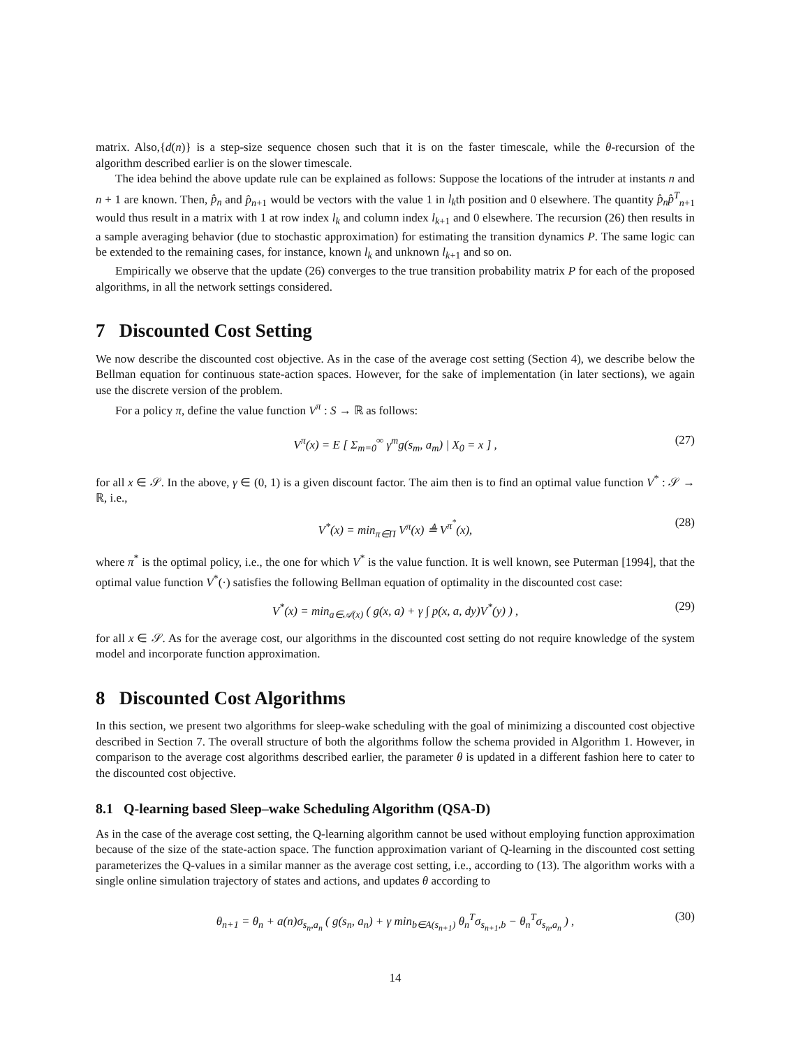matrix. Also,{d(n)} is a step-size sequence chosen such that it is on the faster timescale, while the θ-recursion of the algorithm described earlier is on the slower timescale.
The idea behind the above update rule can be explained as follows: Suppose the locations of the intruder at instants n and n + 1 are known. Then, p̂<sub>n</sub> and p̂<sub>n+1</sub> would be vectors with the value 1 in l<sub>k</sub>th position and 0 elsewhere. The quantity p̂<sub>n</sub>p̂<sup>T</sup><sub>n+1</sub> would thus result in a matrix with 1 at row index l<sub>k</sub> and column index l<sub>k+1</sub> and 0 elsewhere. The recursion (26) then results in a sample averaging behavior (due to stochastic approximation) for estimating the transition dynamics P. The same logic can be extended to the remaining cases, for instance, known l<sub>k</sub> and unknown l<sub>k+1</sub> and so on.
Empirically we observe that the update (26) converges to the true transition probability matrix P for each of the proposed algorithms, in all the network settings considered.
7 Discounted Cost Setting
We now describe the discounted cost objective. As in the case of the average cost setting (Section 4), we describe below the Bellman equation for continuous state-action spaces. However, for the sake of implementation (in later sections), we again use the discrete version of the problem.
For a policy π, define the value function V<sup>π</sup> : S → ℝ as follows:
V<sup>π</sup>(x) = E [ Σ<sub>m=0</sub><sup>∞</sup> γ<sup>m</sup>g(s<sub>m</sub>, a<sub>m</sub>) | X<sub>0</sub> = x ] , (27)
for all x ∈ 𝒮. In the above, γ ∈ (0, 1) is a given discount factor. The aim then is to find an optimal value function V<sup>*</sup> : 𝒮 → ℝ, i.e.,
V<sup>*</sup>(x) = min<sub>π∈Π</sub> V<sup>π</sup>(x) ≜ V<sup>π<sup>*</sup></sup>(x), (28)
where π<sup>*</sup> is the optimal policy, i.e., the one for which V<sup>*</sup> is the value function. It is well known, see Puterman [1994], that the optimal value function V<sup>*</sup>(·) satisfies the following Bellman equation of optimality in the discounted cost case:
V<sup>*</sup>(x) = min<sub>a∈𝒜(x)</sub> ( g(x, a) + γ ∫ p(x, a, dy)V<sup>*</sup>(y) ) , (29)
for all x ∈ 𝒮. As for the average cost, our algorithms in the discounted cost setting do not require knowledge of the system model and incorporate function approximation.
8 Discounted Cost Algorithms
In this section, we present two algorithms for sleep-wake scheduling with the goal of minimizing a discounted cost objective described in Section 7. The overall structure of both the algorithms follow the schema provided in Algorithm 1. However, in comparison to the average cost algorithms described earlier, the parameter θ is updated in a different fashion here to cater to the discounted cost objective.
8.1 Q-learning based Sleep–wake Scheduling Algorithm (QSA-D)
As in the case of the average cost setting, the Q-learning algorithm cannot be used without employing function approximation because of the size of the state-action space. The function approximation variant of Q-learning in the discounted cost setting parameterizes the Q-values in a similar manner as the average cost setting, i.e., according to (13). The algorithm works with a single online simulation trajectory of states and actions, and updates θ according to
θ<sub>n+1</sub> = θ<sub>n</sub> + a(n)σ<sub>s<sub>n</sub>,a<sub>n</sub></sub> ( g(s<sub>n</sub>, a<sub>n</sub>) + γ min<sub>b∈A(s<sub>n+1</sub>)</sub> θ<sub>n</sub><sup>T</sup>σ<sub>s<sub>n+1</sub>,b</sub> − θ<sub>n</sub><sup>T</sup>σ<sub>s<sub>n</sub>,a<sub>n</sub></sub> ) , (30)
14